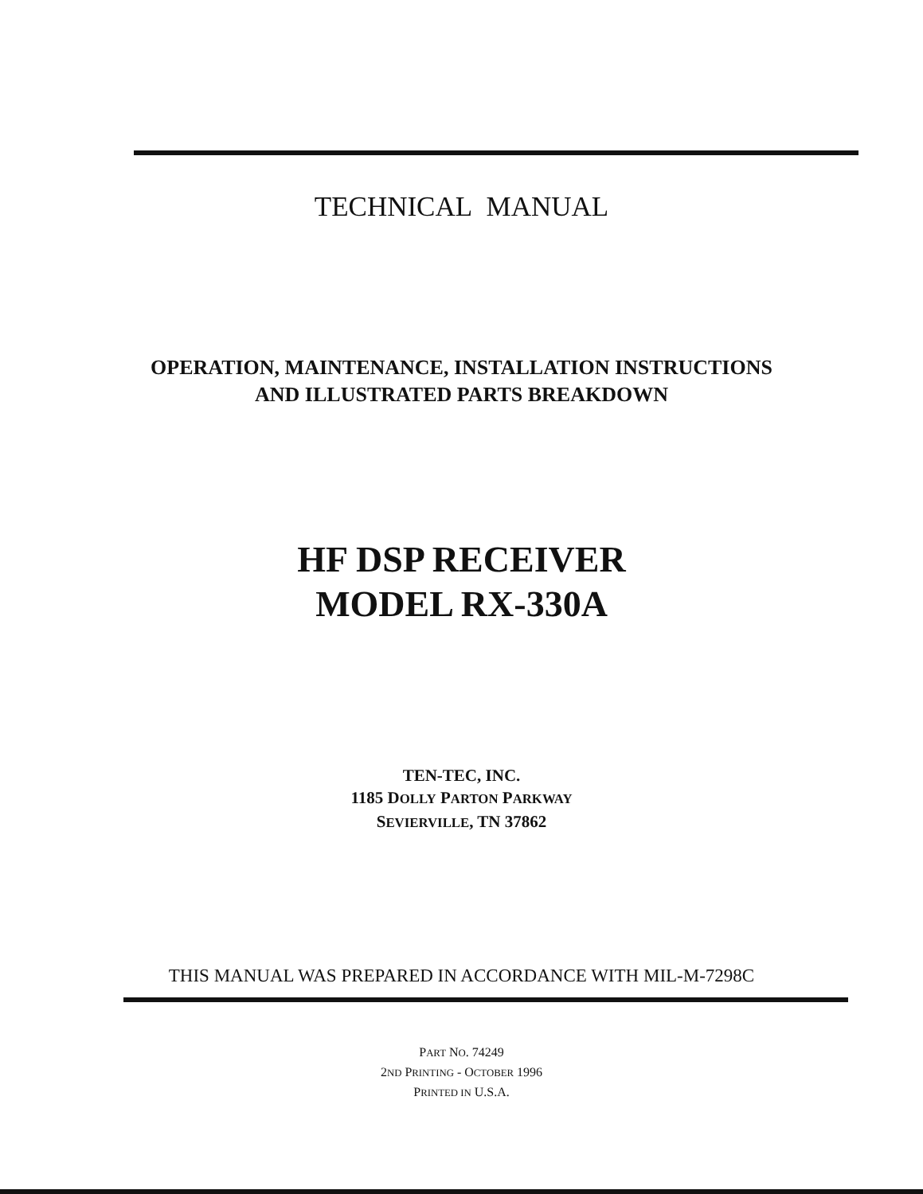TECHNICAL MANUAL
OPERATION, MAINTENANCE, INSTALLATION INSTRUCTIONS
AND ILLUSTRATED PARTS BREAKDOWN
HF DSP RECEIVER
MODEL RX-330A
TEN-TEC, INC.
1185 DOLLY PARTON PARKWAY
SEVIERVILLE, TN 37862
THIS MANUAL WAS PREPARED IN ACCORDANCE WITH MIL-M-7298C
PART NO. 74249
2ND PRINTING - OCTOBER 1996
PRINTED IN U.S.A.